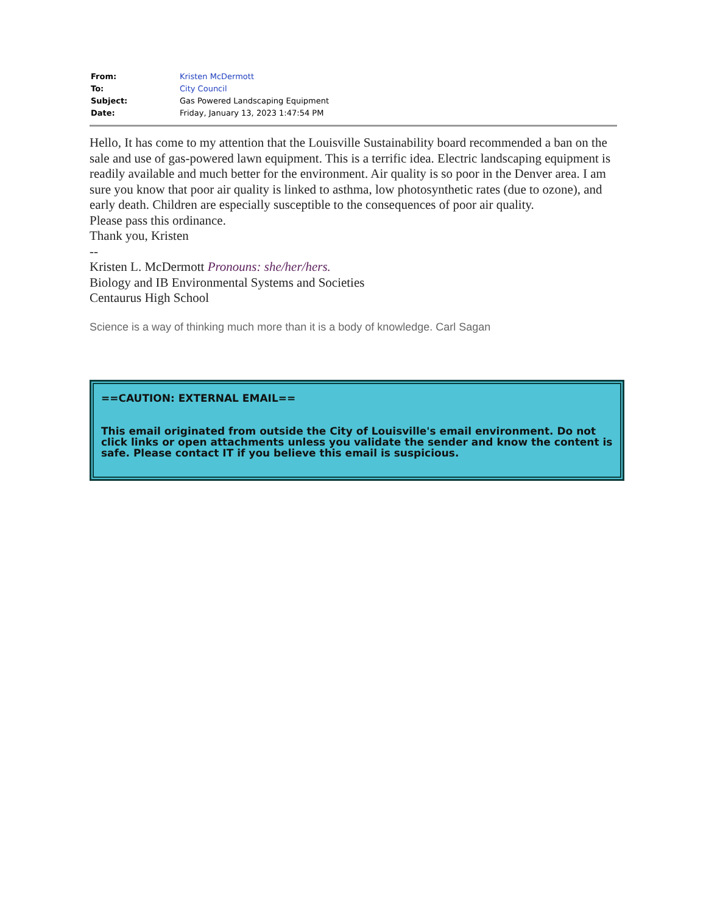| From: | Kristen McDermott |
| To: | City Council |
| Subject: | Gas Powered Landscaping Equipment |
| Date: | Friday, January 13, 2023 1:47:54 PM |
Hello, It has come to my attention that the Louisville Sustainability board recommended a ban on the sale and use of gas-powered lawn equipment. This is a terrific idea. Electric landscaping equipment is readily available and much better for the environment. Air quality is so poor in the Denver area. I am sure you know that poor air quality is linked to asthma, low photosynthetic rates (due to ozone), and early death. Children are especially susceptible to the consequences of poor air quality.
Please pass this ordinance.
Thank you, Kristen
--
Kristen L. McDermott Pronouns: she/her/hers.
Biology and IB Environmental Systems and Societies
Centaurus High School
Science is a way of thinking much more than it is a body of knowledge. Carl Sagan
==CAUTION: EXTERNAL EMAIL==
This email originated from outside the City of Louisville's email environment. Do not click links or open attachments unless you validate the sender and know the content is safe. Please contact IT if you believe this email is suspicious.